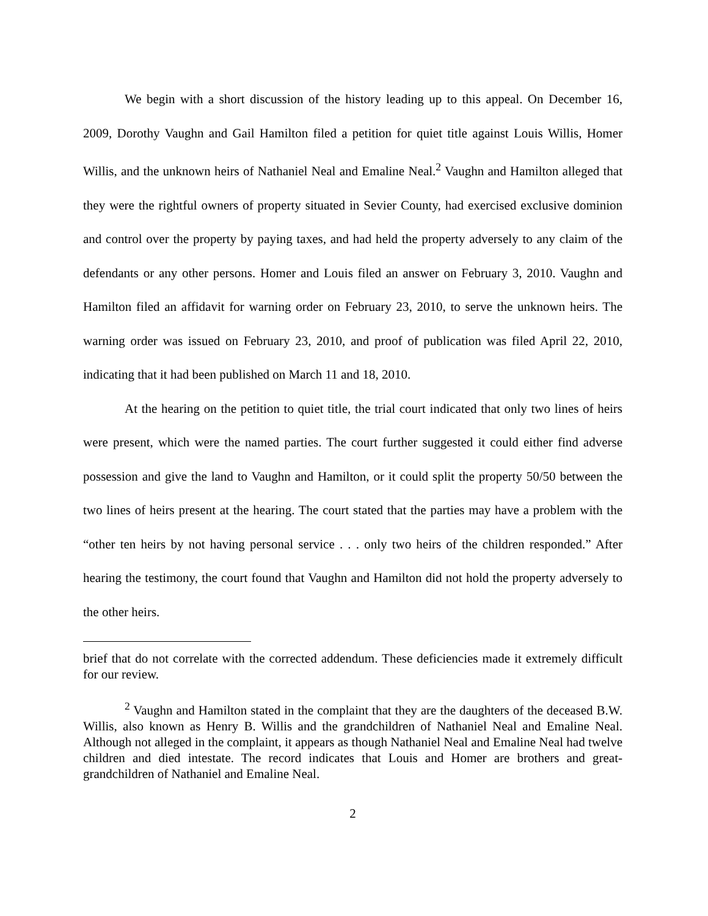We begin with a short discussion of the history leading up to this appeal. On December 16, 2009, Dorothy Vaughn and Gail Hamilton filed a petition for quiet title against Louis Willis, Homer Willis, and the unknown heirs of Nathaniel Neal and Emaline Neal.<sup>2</sup> Vaughn and Hamilton alleged that they were the rightful owners of property situated in Sevier County, had exercised exclusive dominion and control over the property by paying taxes, and had held the property adversely to any claim of the defendants or any other persons. Homer and Louis filed an answer on February 3, 2010. Vaughn and Hamilton filed an affidavit for warning order on February 23, 2010, to serve the unknown heirs. The warning order was issued on February 23, 2010, and proof of publication was filed April 22, 2010, indicating that it had been published on March 11 and 18, 2010.
At the hearing on the petition to quiet title, the trial court indicated that only two lines of heirs were present, which were the named parties. The court further suggested it could either find adverse possession and give the land to Vaughn and Hamilton, or it could split the property 50/50 between the two lines of heirs present at the hearing. The court stated that the parties may have a problem with the “other ten heirs by not having personal service . . . only two heirs of the children responded.” After hearing the testimony, the court found that Vaughn and Hamilton did not hold the property adversely to the other heirs.
brief that do not correlate with the corrected addendum. These deficiencies made it extremely difficult for our review.
<sup>2</sup> Vaughn and Hamilton stated in the complaint that they are the daughters of the deceased B.W. Willis, also known as Henry B. Willis and the grandchildren of Nathaniel Neal and Emaline Neal. Although not alleged in the complaint, it appears as though Nathaniel Neal and Emaline Neal had twelve children and died intestate. The record indicates that Louis and Homer are brothers and great-grandchildren of Nathaniel and Emaline Neal.
2